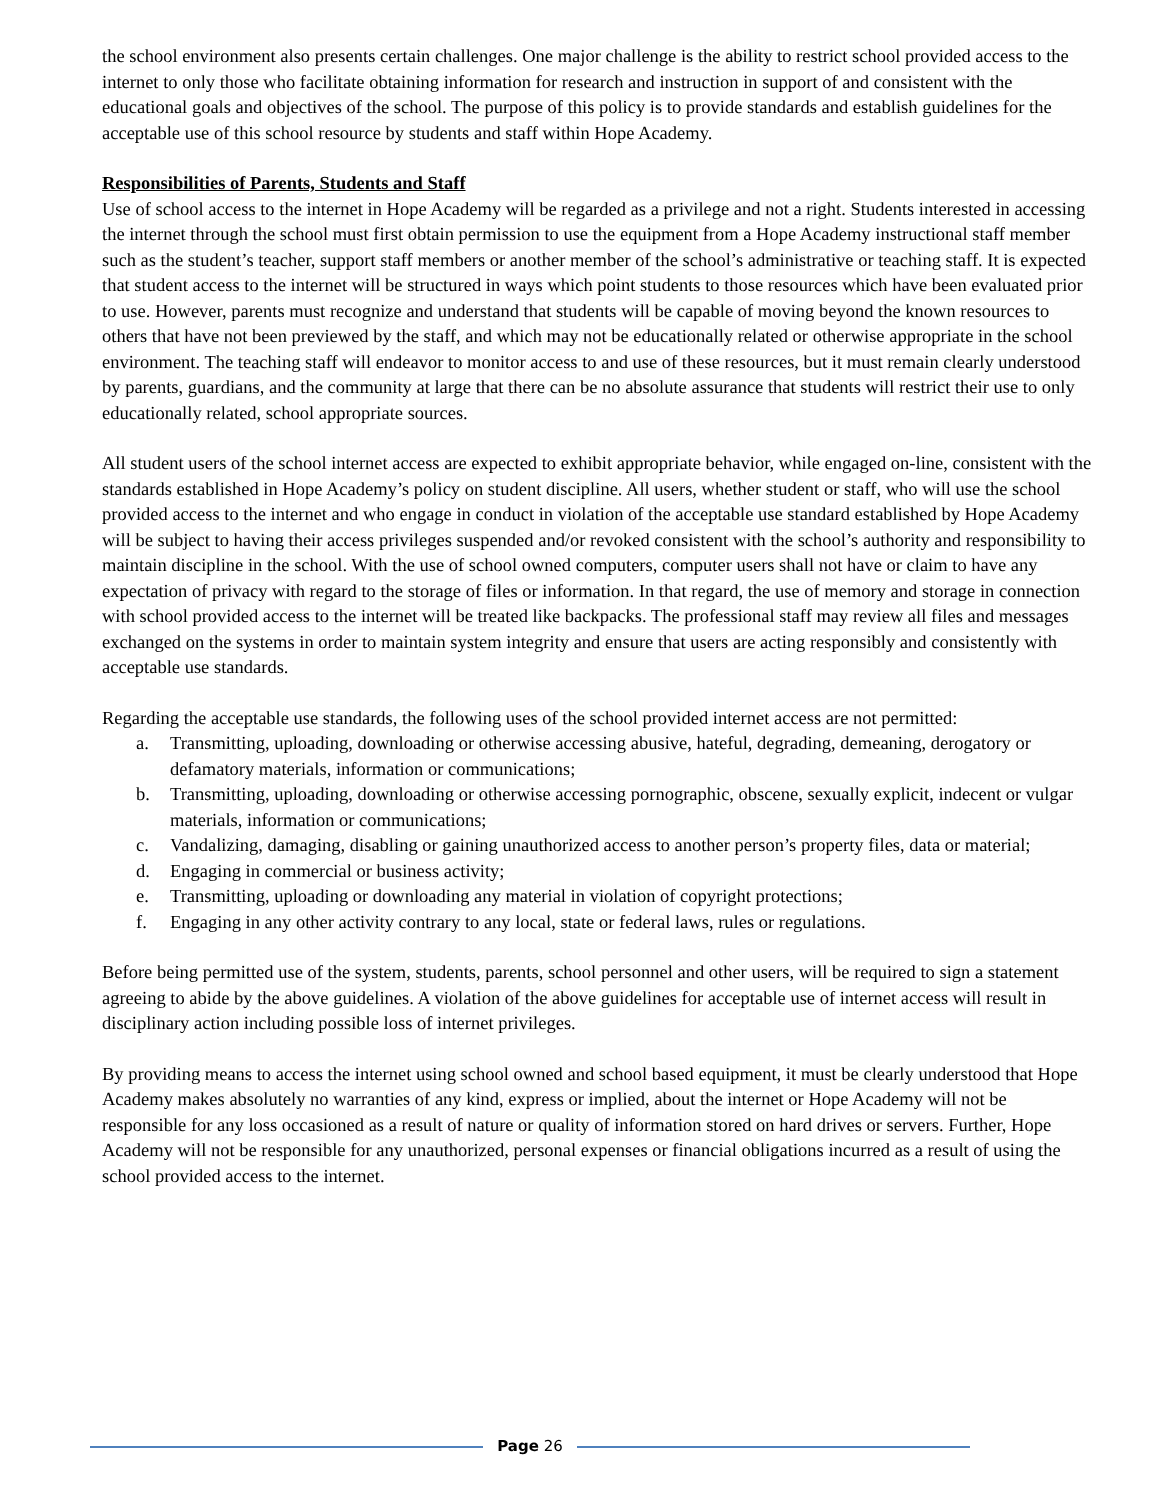the school environment also presents certain challenges. One major challenge is the ability to restrict school provided access to the internet to only those who facilitate obtaining information for research and instruction in support of and consistent with the educational goals and objectives of the school. The purpose of this policy is to provide standards and establish guidelines for the acceptable use of this school resource by students and staff within Hope Academy.
Responsibilities of Parents, Students and Staff
Use of school access to the internet in Hope Academy will be regarded as a privilege and not a right. Students interested in accessing the internet through the school must first obtain permission to use the equipment from a Hope Academy instructional staff member such as the student’s teacher, support staff members or another member of the school’s administrative or teaching staff. It is expected that student access to the internet will be structured in ways which point students to those resources which have been evaluated prior to use. However, parents must recognize and understand that students will be capable of moving beyond the known resources to others that have not been previewed by the staff, and which may not be educationally related or otherwise appropriate in the school environment. The teaching staff will endeavor to monitor access to and use of these resources, but it must remain clearly understood by parents, guardians, and the community at large that there can be no absolute assurance that students will restrict their use to only educationally related, school appropriate sources.
All student users of the school internet access are expected to exhibit appropriate behavior, while engaged on-line, consistent with the standards established in Hope Academy’s policy on student discipline. All users, whether student or staff, who will use the school provided access to the internet and who engage in conduct in violation of the acceptable use standard established by Hope Academy will be subject to having their access privileges suspended and/or revoked consistent with the school’s authority and responsibility to maintain discipline in the school. With the use of school owned computers, computer users shall not have or claim to have any expectation of privacy with regard to the storage of files or information. In that regard, the use of memory and storage in connection with school provided access to the internet will be treated like backpacks. The professional staff may review all files and messages exchanged on the systems in order to maintain system integrity and ensure that users are acting responsibly and consistently with acceptable use standards.
Regarding the acceptable use standards, the following uses of the school provided internet access are not permitted:
a. Transmitting, uploading, downloading or otherwise accessing abusive, hateful, degrading, demeaning, derogatory or defamatory materials, information or communications;
b. Transmitting, uploading, downloading or otherwise accessing pornographic, obscene, sexually explicit, indecent or vulgar materials, information or communications;
c. Vandalizing, damaging, disabling or gaining unauthorized access to another person’s property files, data or material;
d. Engaging in commercial or business activity;
e. Transmitting, uploading or downloading any material in violation of copyright protections;
f. Engaging in any other activity contrary to any local, state or federal laws, rules or regulations.
Before being permitted use of the system, students, parents, school personnel and other users, will be required to sign a statement agreeing to abide by the above guidelines. A violation of the above guidelines for acceptable use of internet access will result in disciplinary action including possible loss of internet privileges.
By providing means to access the internet using school owned and school based equipment, it must be clearly understood that Hope Academy makes absolutely no warranties of any kind, express or implied, about the internet or Hope Academy will not be responsible for any loss occasioned as a result of nature or quality of information stored on hard drives or servers. Further, Hope Academy will not be responsible for any unauthorized, personal expenses or financial obligations incurred as a result of using the school provided access to the internet.
Page 26